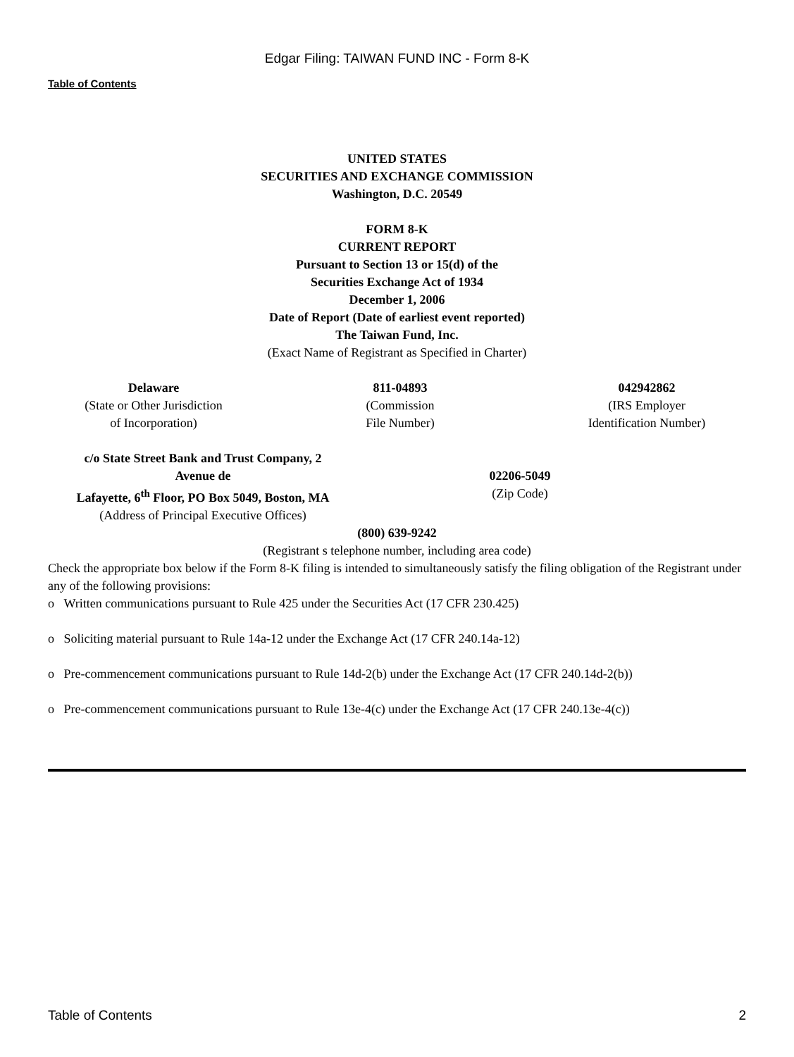Edgar Filing: TAIWAN FUND INC - Form 8-K
Table of Contents
UNITED STATES
SECURITIES AND EXCHANGE COMMISSION
Washington, D.C. 20549
FORM 8-K
CURRENT REPORT
Pursuant to Section 13 or 15(d) of the
Securities Exchange Act of 1934
December 1, 2006
Date of Report (Date of earliest event reported)
The Taiwan Fund, Inc.
(Exact Name of Registrant as Specified in Charter)
| Delaware (State or Other Jurisdiction of Incorporation) | 811-04893 (Commission File Number) | 042942862 (IRS Employer Identification Number) |
| c/o State Street Bank and Trust Company, 2 Avenue de Lafayette, 6<sup>th</sup> Floor, PO Box 5049, Boston, MA (Address of Principal Executive Offices) | 02206-5049 (Zip Code) |
(800) 639-9242
(Registrant s telephone number, including area code)
Check the appropriate box below if the Form 8-K filing is intended to simultaneously satisfy the filing obligation of the Registrant under any of the following provisions:
o Written communications pursuant to Rule 425 under the Securities Act (17 CFR 230.425)
o Soliciting material pursuant to Rule 14a-12 under the Exchange Act (17 CFR 240.14a-12)
o Pre-commencement communications pursuant to Rule 14d-2(b) under the Exchange Act (17 CFR 240.14d-2(b))
o Pre-commencement communications pursuant to Rule 13e-4(c) under the Exchange Act (17 CFR 240.13e-4(c))
Table of Contents 2